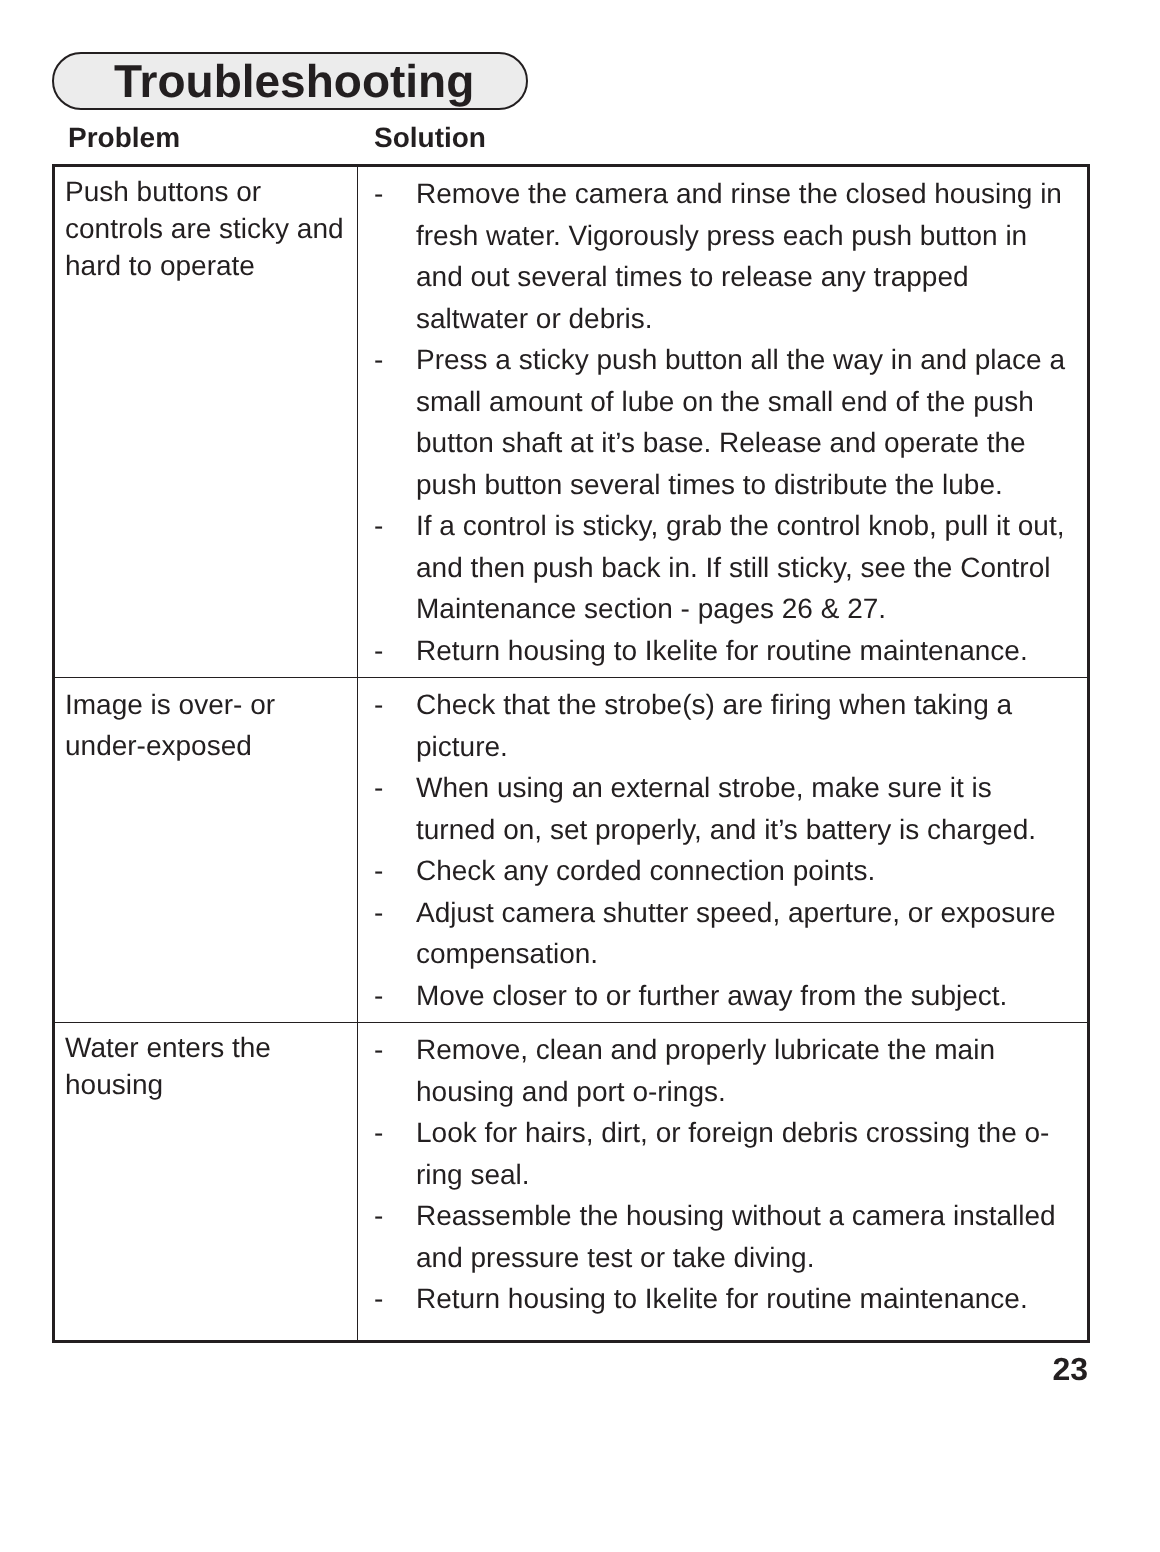Troubleshooting
Problem Solution
| Push buttons or controls are sticky and hard to operate | - Remove the camera and rinse the closed housing in fresh water. Vigorously press each push button in and out several times to release any trapped saltwater or debris. - Press a sticky push button all the way in and place a small amount of lube on the small end of the push button shaft at it’s base. Release and operate the push button several times to distribute the lube. - If a control is sticky, grab the control knob, pull it out, and then push back in. If still sticky, see the Control Maintenance section - pages 26 & 27. - Return housing to Ikelite for routine maintenance. |
| Image is over- or under-exposed | - Check that the strobe(s) are firing when taking a picture. - When using an external strobe, make sure it is turned on, set properly, and it’s battery is charged. - Check any corded connection points. - Adjust camera shutter speed, aperture, or exposure compensation. - Move closer to or further away from the subject. |
| Water enters the housing | - Remove, clean and properly lubricate the main housing and port o-rings. - Look for hairs, dirt, or foreign debris crossing the o-ring seal. - Reassemble the housing without a camera installed and pressure test or take diving. - Return housing to Ikelite for routine maintenance. |
23